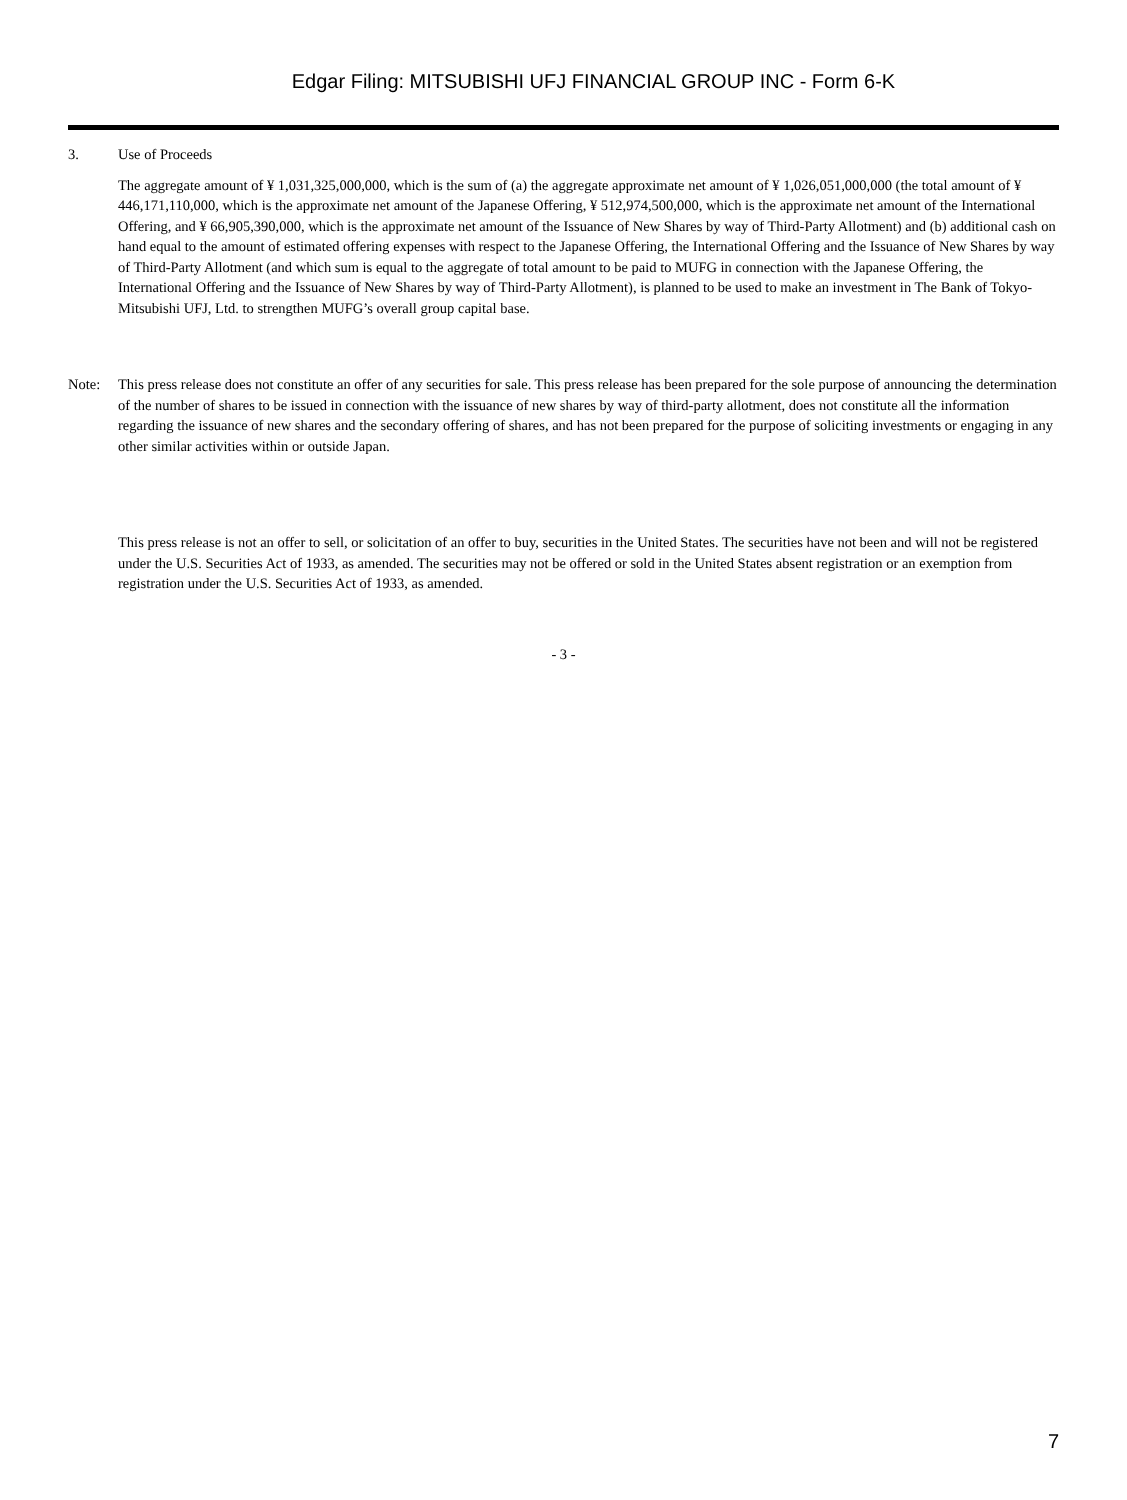Edgar Filing: MITSUBISHI UFJ FINANCIAL GROUP INC - Form 6-K
3. Use of Proceeds
The aggregate amount of ¥ 1,031,325,000,000, which is the sum of (a) the aggregate approximate net amount of ¥ 1,026,051,000,000 (the total amount of ¥ 446,171,110,000, which is the approximate net amount of the Japanese Offering, ¥ 512,974,500,000, which is the approximate net amount of the International Offering, and ¥ 66,905,390,000, which is the approximate net amount of the Issuance of New Shares by way of Third-Party Allotment) and (b) additional cash on hand equal to the amount of estimated offering expenses with respect to the Japanese Offering, the International Offering and the Issuance of New Shares by way of Third-Party Allotment (and which sum is equal to the aggregate of total amount to be paid to MUFG in connection with the Japanese Offering, the International Offering and the Issuance of New Shares by way of Third-Party Allotment), is planned to be used to make an investment in The Bank of Tokyo-Mitsubishi UFJ, Ltd. to strengthen MUFG’s overall group capital base.
Note: This press release does not constitute an offer of any securities for sale. This press release has been prepared for the sole purpose of announcing the determination of the number of shares to be issued in connection with the issuance of new shares by way of third-party allotment, does not constitute all the information regarding the issuance of new shares and the secondary offering of shares, and has not been prepared for the purpose of soliciting investments or engaging in any other similar activities within or outside Japan.
This press release is not an offer to sell, or solicitation of an offer to buy, securities in the United States. The securities have not been and will not be registered under the U.S. Securities Act of 1933, as amended. The securities may not be offered or sold in the United States absent registration or an exemption from registration under the U.S. Securities Act of 1933, as amended.
- 3 -
7